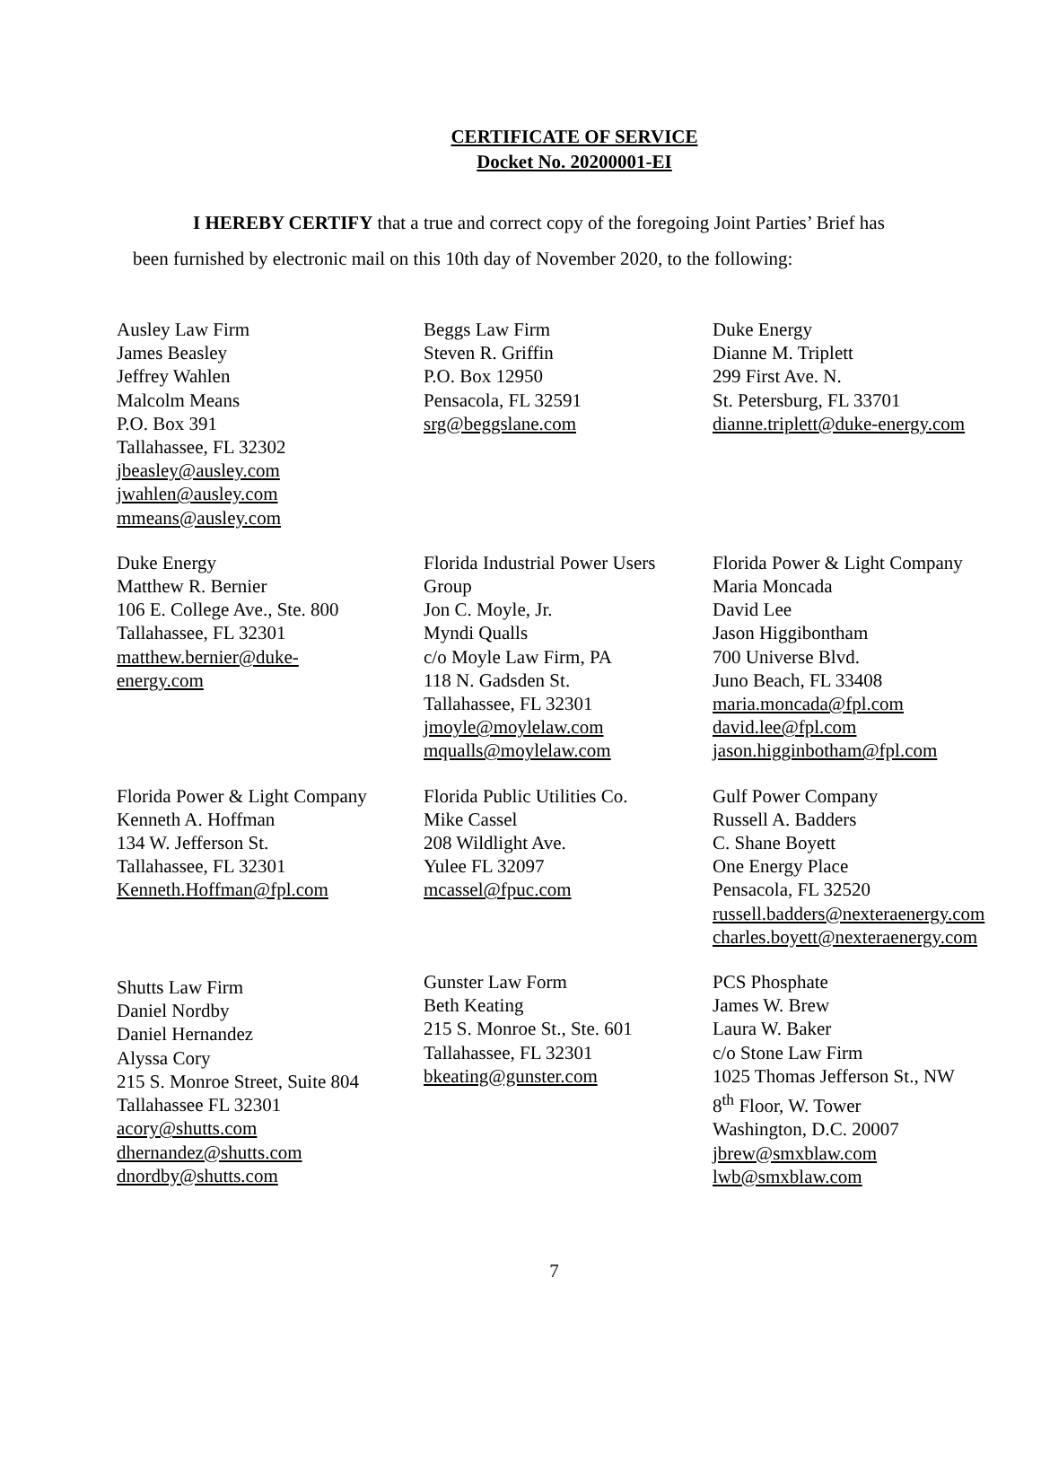CERTIFICATE OF SERVICE
Docket No. 20200001-EI
I HEREBY CERTIFY that a true and correct copy of the foregoing Joint Parties’ Brief has
been furnished by electronic mail on this 10th day of November 2020, to the following:
Ausley Law Firm
James Beasley
Jeffrey Wahlen
Malcolm Means
P.O. Box 391
Tallahassee, FL 32302
jbeasley@ausley.com
jwahlen@ausley.com
mmeans@ausley.com
Beggs Law Firm
Steven R. Griffin
P.O. Box 12950
Pensacola, FL 32591
srg@beggslane.com
Duke Energy
Dianne M. Triplett
299 First Ave. N.
St. Petersburg, FL 33701
dianne.triplett@duke-energy.com
Duke Energy
Matthew R. Bernier
106 E. College Ave., Ste. 800
Tallahassee, FL 32301
matthew.bernier@duke-
energy.com
Florida Industrial Power Users
Group
Jon C. Moyle, Jr.
Myndi Qualls
c/o Moyle Law Firm, PA
118 N. Gadsden St.
Tallahassee, FL 32301
jmoyle@moylelaw.com
mqualls@moylelaw.com
Florida Power & Light Company
Maria Moncada
David Lee
Jason Higgibontham
700 Universe Blvd.
Juno Beach, FL 33408
maria.moncada@fpl.com
david.lee@fpl.com
jason.higginbotham@fpl.com
Florida Power & Light Company
Kenneth A. Hoffman
134 W. Jefferson St.
Tallahassee, FL 32301
Kenneth.Hoffman@fpl.com
Florida Public Utilities Co.
Mike Cassel
208 Wildlight Ave.
Yulee FL 32097
mcassel@fpuc.com
Gulf Power Company
Russell A. Badders
C. Shane Boyett
One Energy Place
Pensacola, FL 32520
russell.badders@nexteraenergy.com
charles.boyett@nexteraenergy.com
Shutts Law Firm
Daniel Nordby
Daniel Hernandez
Alyssa Cory
215 S. Monroe Street, Suite 804
Tallahassee FL 32301
acory@shutts.com
dhernandez@shutts.com
dnordby@shutts.com
Gunster Law Form
Beth Keating
215 S. Monroe St., Ste. 601
Tallahassee, FL 32301
bkeating@gunster.com
PCS Phosphate
James W. Brew
Laura W. Baker
c/o Stone Law Firm
1025 Thomas Jefferson St., NW
8<sup>th</sup> Floor, W. Tower
Washington, D.C. 20007
jbrew@smxblaw.com
lwb@smxblaw.com
7